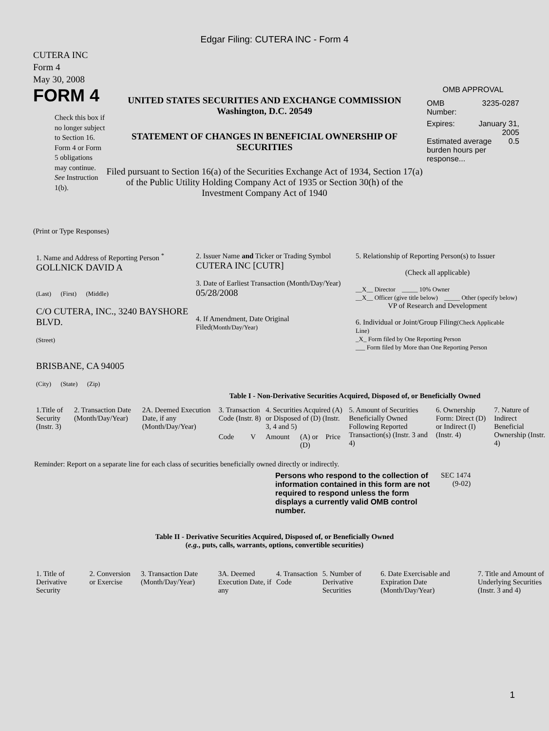Edgar Filing: CUTERA INC - Form 4
CUTERA INC
Form 4
May 30, 2008
FORM 4
Check this box if no longer subject to Section 16. Form 4 or Form 5 obligations may continue. See Instruction 1(b).
UNITED STATES SECURITIES AND EXCHANGE COMMISSION
Washington, D.C. 20549
STATEMENT OF CHANGES IN BENEFICIAL OWNERSHIP OF SECURITIES
Filed pursuant to Section 16(a) of the Securities Exchange Act of 1934, Section 17(a) of the Public Utility Holding Company Act of 1935 or Section 30(h) of the Investment Company Act of 1940
OMB APPROVAL
OMB
Number: 3235-0287
Expires: January 31,
2005
Estimated average burden hours per response... 0.5
(Print or Type Responses)
| 1. Name and Address of Reporting Person <sup>*</sup> GOLLNICK DAVID A (Last) (First) (Middle) C/O CUTERA, INC., 3240 BAYSHORE BLVD. (Street) BRISBANE, CA 94005 (City) (State) (Zip) | 2. Issuer Name and Ticker or Trading Symbol CUTERA INC [CUTR] 3. Date of Earliest Transaction (Month/Day/Year) 05/28/2008 4. If Amendment, Date Original Filed (Month/Day/Year) | 5. Relationship of Reporting Person(s) to Issuer (Check all applicable) __X__ Director _____ 10% Owner __X__ Officer (give title below) _____ Other (specify below) VP of Research and Development 6. Individual or Joint/Group Filing (Check Applicable Line) _X_ Form filed by One Reporting Person ___ Form filed by More than One Reporting Person |
Table I - Non-Derivative Securities Acquired, Disposed of, or Beneficially Owned
| 1.Title of Security (Instr. 3) | 2. Transaction Date (Month/Day/Year) | 2A. Deemed Execution Date, if any (Month/Day/Year) | 3. Transaction Code (Instr. 8) | | 4. Securities Acquired (A) or Disposed of (D) (Instr. 3, 4 and 5) | | | 5. Amount of Securities Beneficially Owned Following Reported Transaction(s) (Instr. 3 and 4) | 6. Ownership Form: Direct (D) or Indirect (I) (Instr. 4) | 7. Nature of Indirect Beneficial Ownership (Instr. 4) |
| --- | --- | --- | --- | --- | --- | --- | --- | --- | --- | --- |
| | | | Code | V | Amount | (A) or (D) | Price | | | |
Reminder: Report on a separate line for each class of securities beneficially owned directly or indirectly.
Persons who respond to the collection of information contained in this form are not required to respond unless the form displays a currently valid OMB control number.
SEC 1474
(9-02)
Table II - Derivative Securities Acquired, Disposed of, or Beneficially Owned
(e.g., puts, calls, warrants, options, convertible securities)
| 1. Title of Derivative Security | 2. Conversion or Exercise | 3. Transaction Date (Month/Day/Year) | 3A. Deemed Execution Date, if any | 4. Transaction Code | 5. Number of Derivative Securities | 6. Date Exercisable and Expiration Date (Month/Day/Year) | 7. Title and Amount of Underlying Securities (Instr. 3 and 4) |
| --- | --- | --- | --- | --- | --- | --- | --- |
1